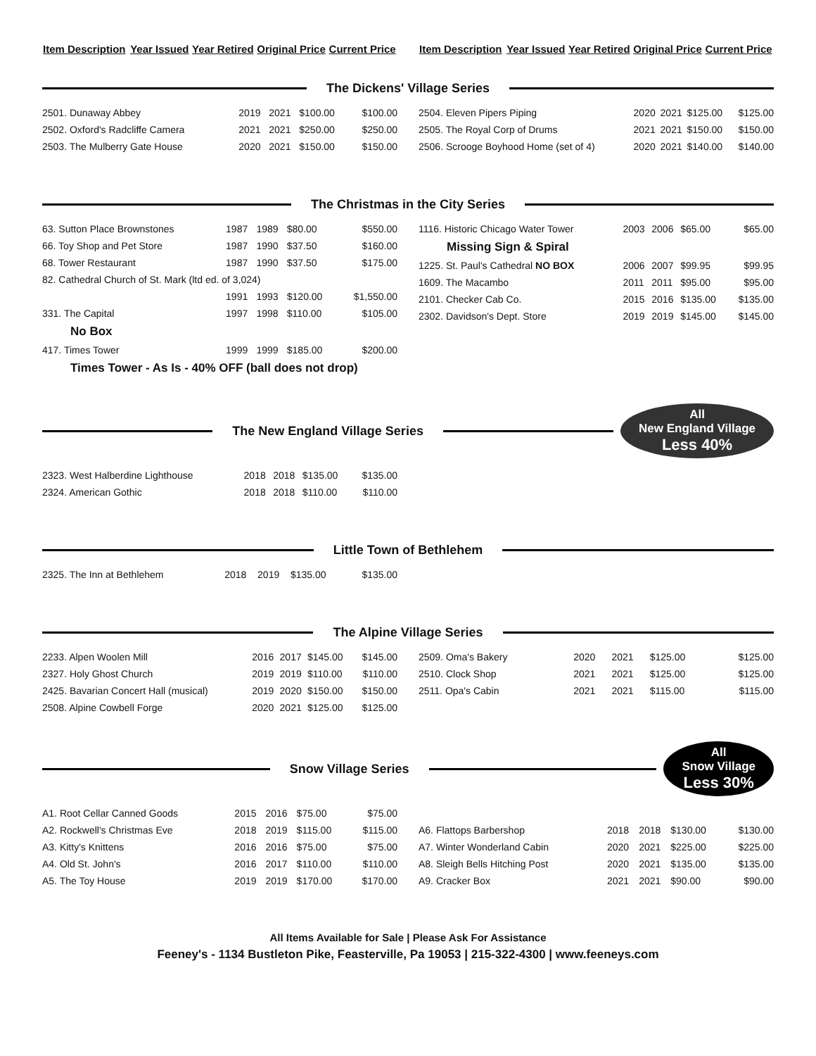| Item Description | Year Issued | Year Retired | Original Price | Current Price |
| --- | --- | --- | --- | --- |
| Item Description | Year Issued | Year Retired | Original Price | Current Price |
| --- | --- | --- | --- | --- |
The Dickens' Village Series
| 2501. Dunaway Abbey | 2019 | 2021 | $100.00 | $100.00 |
| 2502. Oxford's Radcliffe Camera | 2021 | 2021 | $250.00 | $250.00 |
| 2503. The Mulberry Gate House | 2020 | 2021 | $150.00 | $150.00 |
| 2504. Eleven Pipers Piping | 2020 | 2021 | $125.00 | $125.00 |
| 2505. The Royal Corp of Drums | 2021 | 2021 | $150.00 | $150.00 |
| 2506. Scrooge Boyhood Home (set of 4) | 2020 | 2021 | $140.00 | $140.00 |
The Christmas in the City Series
| 63. Sutton Place Brownstones | 1987 | 1989 | $80.00 | $550.00 |
| 66. Toy Shop and Pet Store | 1987 | 1990 | $37.50 | $160.00 |
| 68. Tower Restaurant | 1987 | 1990 | $37.50 | $175.00 |
| 82. Cathedral Church of St. Mark (ltd ed. of 3,024) | | | | |
| | 1991 | 1993 | $120.00 | $1,550.00 |
| 331. The Capital | 1997 | 1998 | $110.00 | $105.00 |
| No Box | | | | |
| 417. Times Tower | 1999 | 1999 | $185.00 | $200.00 |
| Times Tower - As Is - 40% OFF (ball does not drop) | | | | |
| 1116. Historic Chicago Water Tower | 2003 | 2006 | $65.00 | $65.00 |
| Missing Sign & Spiral | | | | |
| 1225. St. Paul's Cathedral NO BOX | 2006 | 2007 | $99.95 | $99.95 |
| 1609. The Macambo | 2011 | 2011 | $95.00 | $95.00 |
| 2101. Checker Cab Co. | 2015 | 2016 | $135.00 | $135.00 |
| 2302. Davidson's Dept. Store | 2019 | 2019 | $145.00 | $145.00 |
The New England Village Series
All
New England Village
Less 40%
| 2323. West Halberdine Lighthouse | 2018 | 2018 | $135.00 | $135.00 |
| 2324. American Gothic | 2018 | 2018 | $110.00 | $110.00 |
Little Town of Bethlehem
| 2325. The Inn at Bethlehem | 2018 | 2019 | $135.00 | $135.00 |
The Alpine Village Series
| 2233. Alpen Woolen Mill | 2016 | 2017 | $145.00 | $145.00 |
| 2327. Holy Ghost Church | 2019 | 2019 | $110.00 | $110.00 |
| 2425. Bavarian Concert Hall (musical) | 2019 | 2020 | $150.00 | $150.00 |
| 2508. Alpine Cowbell Forge | 2020 | 2021 | $125.00 | $125.00 |
| 2509. Oma's Bakery | 2020 | 2021 | $125.00 | $125.00 |
| 2510. Clock Shop | 2021 | 2021 | $125.00 | $125.00 |
| 2511. Opa's Cabin | 2021 | 2021 | $115.00 | $115.00 |
Snow Village Series
All
Snow Village
Less 30%
| A1. Root Cellar Canned Goods | 2015 | 2016 | $75.00 | $75.00 |
| A2. Rockwell's Christmas Eve | 2018 | 2019 | $115.00 | $115.00 |
| A3. Kitty's Knittens | 2016 | 2016 | $75.00 | $75.00 |
| A4. Old St. John's | 2016 | 2017 | $110.00 | $110.00 |
| A5. The Toy House | 2019 | 2019 | $170.00 | $170.00 |
| A6. Flattops Barbershop | 2018 | 2018 | $130.00 | $130.00 |
| A7. Winter Wonderland Cabin | 2020 | 2021 | $225.00 | $225.00 |
| A8. Sleigh Bells Hitching Post | 2020 | 2021 | $135.00 | $135.00 |
| A9. Cracker Box | 2021 | 2021 | $90.00 | $90.00 |
All Items Available for Sale | Please Ask For Assistance
Feeney's - 1134 Bustleton Pike, Feasterville, Pa 19053 | 215-322-4300 | www.feeneys.com